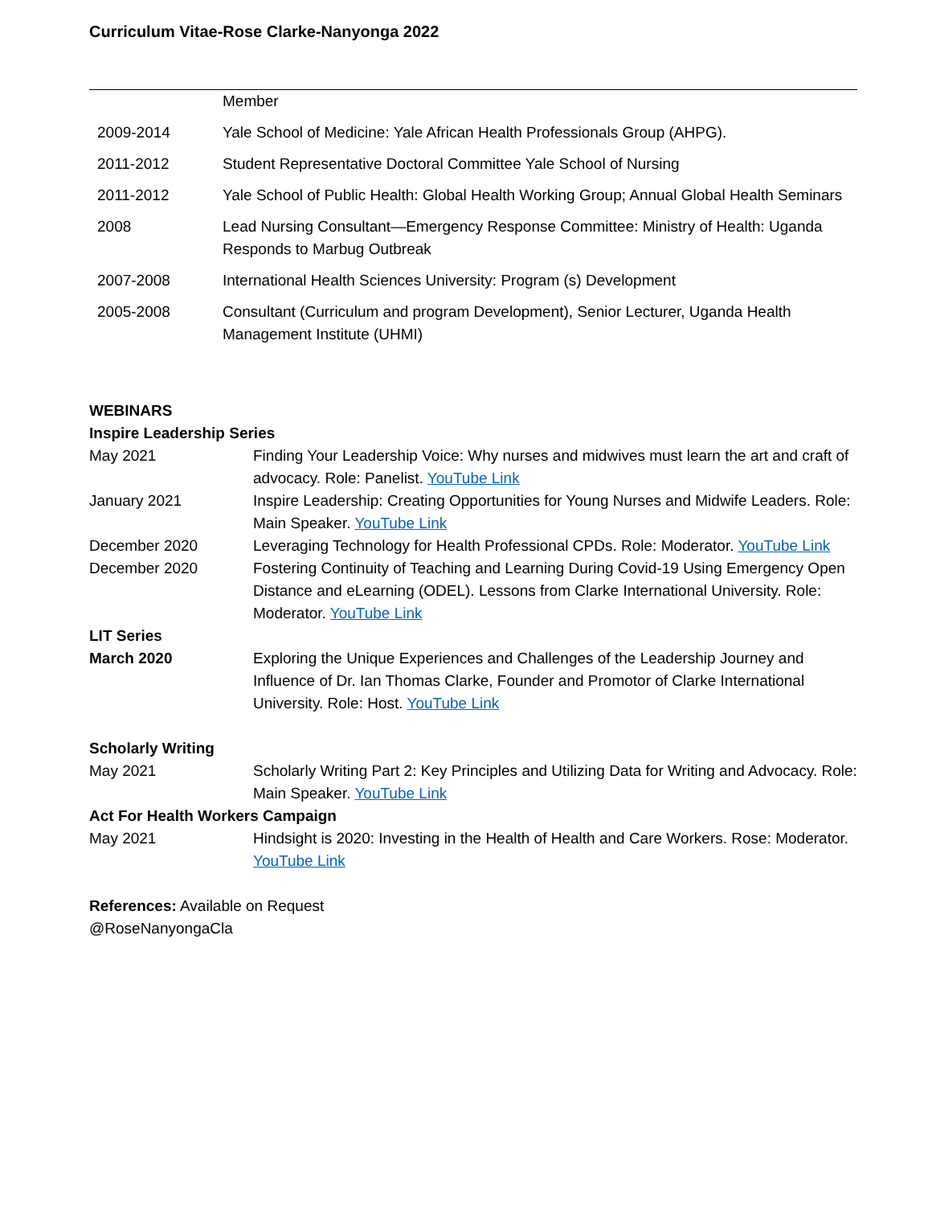Curriculum Vitae-Rose Clarke-Nanyonga 2022
| | Member |
| 2009-2014 | Yale School of Medicine: Yale African Health Professionals Group (AHPG). |
| 2011-2012 | Student Representative Doctoral Committee Yale School of Nursing |
| 2011-2012 | Yale School of Public Health: Global Health Working Group; Annual Global Health Seminars |
| 2008 | Lead Nursing Consultant—Emergency Response Committee: Ministry of Health: Uganda Responds to Marbug Outbreak |
| 2007-2008 | International Health Sciences University: Program (s) Development |
| 2005-2008 | Consultant (Curriculum and program Development), Senior Lecturer, Uganda Health Management Institute (UHMI) |
| WEBINARS | |
| Inspire Leadership Series | |
| May 2021 | Finding Your Leadership Voice: Why nurses and midwives must learn the art and craft of advocacy. Role: Panelist. YouTube Link |
| January 2021 | Inspire Leadership: Creating Opportunities for Young Nurses and Midwife Leaders. Role: Main Speaker. YouTube Link |
| December 2020 | Leveraging Technology for Health Professional CPDs. Role: Moderator. YouTube Link |
| December 2020 | Fostering Continuity of Teaching and Learning During Covid-19 Using Emergency Open Distance and eLearning (ODEL). Lessons from Clarke International University. Role: Moderator. YouTube Link |
| LIT Series | |
| March 2020 | Exploring the Unique Experiences and Challenges of the Leadership Journey and Influence of Dr. Ian Thomas Clarke, Founder and Promotor of Clarke International University. Role: Host. YouTube Link |
| Scholarly Writing | |
| May 2021 | Scholarly Writing Part 2: Key Principles and Utilizing Data for Writing and Advocacy. Role: Main Speaker. YouTube Link |
| Act For Health Workers Campaign | |
| May 2021 | Hindsight is 2020: Investing in the Health of Health and Care Workers. Rose: Moderator. YouTube Link |
References: Available on Request
@RoseNanyongaCla